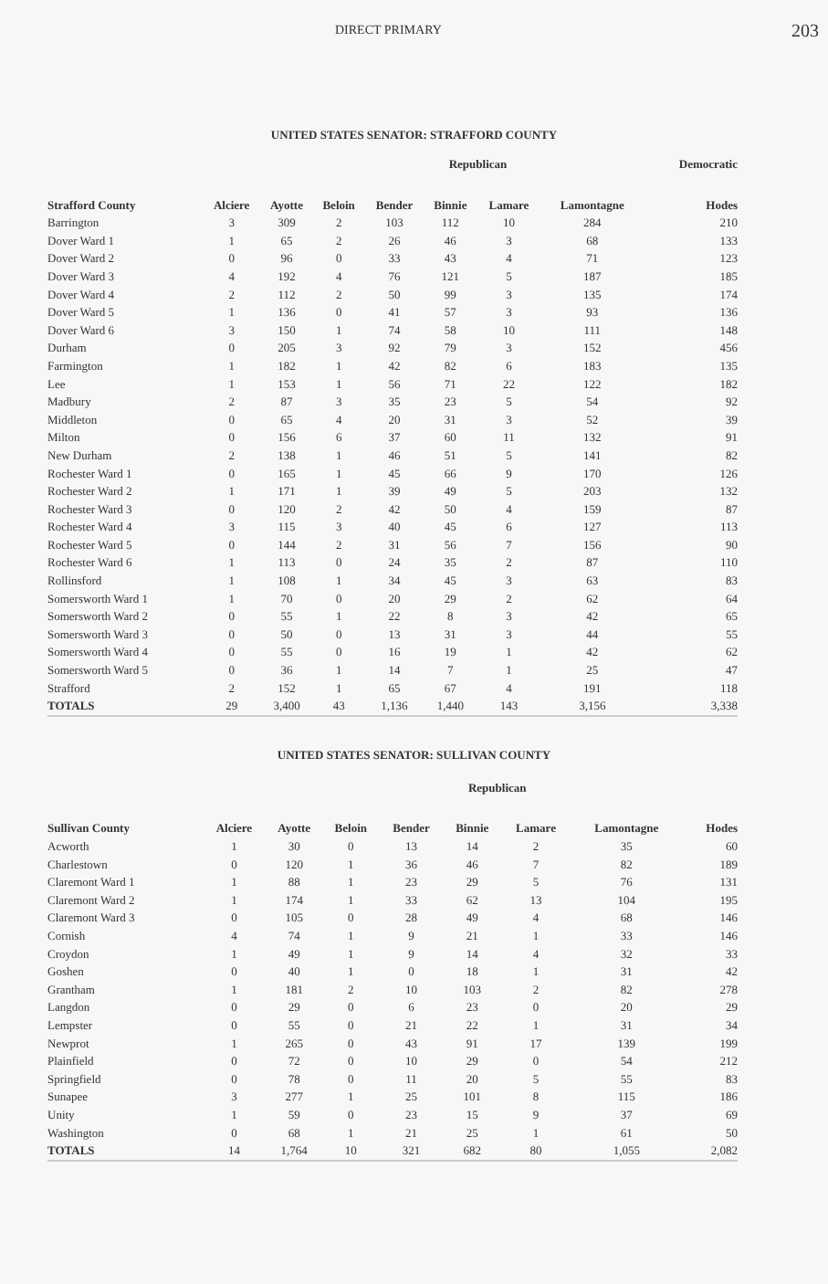DIRECT PRIMARY 203
UNITED STATES SENATOR: STRAFFORD COUNTY
| | Republican | | | | | | | Democratic |
| --- | --- | --- | --- | --- | --- | --- | --- | --- |
| Strafford County | Alciere | Ayotte | Beloin | Bender | Binnie | Lamare | Lamontagne | Hodes |
| Barrington | 3 | 309 | 2 | 103 | 112 | 10 | 284 | 210 |
| Dover Ward 1 | 1 | 65 | 2 | 26 | 46 | 3 | 68 | 133 |
| Dover Ward 2 | 0 | 96 | 0 | 33 | 43 | 4 | 71 | 123 |
| Dover Ward 3 | 4 | 192 | 4 | 76 | 121 | 5 | 187 | 185 |
| Dover Ward 4 | 2 | 112 | 2 | 50 | 99 | 3 | 135 | 174 |
| Dover Ward 5 | 1 | 136 | 0 | 41 | 57 | 3 | 93 | 136 |
| Dover Ward 6 | 3 | 150 | 1 | 74 | 58 | 10 | 111 | 148 |
| Durham | 0 | 205 | 3 | 92 | 79 | 3 | 152 | 456 |
| Farmington | 1 | 182 | 1 | 42 | 82 | 6 | 183 | 135 |
| Lee | 1 | 153 | 1 | 56 | 71 | 22 | 122 | 182 |
| Madbury | 2 | 87 | 3 | 35 | 23 | 5 | 54 | 92 |
| Middleton | 0 | 65 | 4 | 20 | 31 | 3 | 52 | 39 |
| Milton | 0 | 156 | 6 | 37 | 60 | 11 | 132 | 91 |
| New Durham | 2 | 138 | 1 | 46 | 51 | 5 | 141 | 82 |
| Rochester Ward 1 | 0 | 165 | 1 | 45 | 66 | 9 | 170 | 126 |
| Rochester Ward 2 | 1 | 171 | 1 | 39 | 49 | 5 | 203 | 132 |
| Rochester Ward 3 | 0 | 120 | 2 | 42 | 50 | 4 | 159 | 87 |
| Rochester Ward 4 | 3 | 115 | 3 | 40 | 45 | 6 | 127 | 113 |
| Rochester Ward 5 | 0 | 144 | 2 | 31 | 56 | 7 | 156 | 90 |
| Rochester Ward 6 | 1 | 113 | 0 | 24 | 35 | 2 | 87 | 110 |
| Rollinsford | 1 | 108 | 1 | 34 | 45 | 3 | 63 | 83 |
| Somersworth Ward 1 | 1 | 70 | 0 | 20 | 29 | 2 | 62 | 64 |
| Somersworth Ward 2 | 0 | 55 | 1 | 22 | 8 | 3 | 42 | 65 |
| Somersworth Ward 3 | 0 | 50 | 0 | 13 | 31 | 3 | 44 | 55 |
| Somersworth Ward 4 | 0 | 55 | 0 | 16 | 19 | 1 | 42 | 62 |
| Somersworth Ward 5 | 0 | 36 | 1 | 14 | 7 | 1 | 25 | 47 |
| Strafford | 2 | 152 | 1 | 65 | 67 | 4 | 191 | 118 |
| TOTALS | 29 | 3,400 | 43 | 1,136 | 1,440 | 143 | 3,156 | 3,338 |
UNITED STATES SENATOR: SULLIVAN COUNTY
| | Republican | | | | | | | |
| --- | --- | --- | --- | --- | --- | --- | --- | --- |
| Sullivan County | Alciere | Ayotte | Beloin | Bender | Binnie | Lamare | Lamontagne | Hodes |
| Acworth | 1 | 30 | 0 | 13 | 14 | 2 | 35 | 60 |
| Charlestown | 0 | 120 | 1 | 36 | 46 | 7 | 82 | 189 |
| Claremont Ward 1 | 1 | 88 | 1 | 23 | 29 | 5 | 76 | 131 |
| Claremont Ward 2 | 1 | 174 | 1 | 33 | 62 | 13 | 104 | 195 |
| Claremont Ward 3 | 0 | 105 | 0 | 28 | 49 | 4 | 68 | 146 |
| Cornish | 4 | 74 | 1 | 9 | 21 | 1 | 33 | 146 |
| Croydon | 1 | 49 | 1 | 9 | 14 | 4 | 32 | 33 |
| Goshen | 0 | 40 | 1 | 0 | 18 | 1 | 31 | 42 |
| Grantham | 1 | 181 | 2 | 10 | 103 | 2 | 82 | 278 |
| Langdon | 0 | 29 | 0 | 6 | 23 | 0 | 20 | 29 |
| Lempster | 0 | 55 | 0 | 21 | 22 | 1 | 31 | 34 |
| Newprot | 1 | 265 | 0 | 43 | 91 | 17 | 139 | 199 |
| Plainfield | 0 | 72 | 0 | 10 | 29 | 0 | 54 | 212 |
| Springfield | 0 | 78 | 0 | 11 | 20 | 5 | 55 | 83 |
| Sunapee | 3 | 277 | 1 | 25 | 101 | 8 | 115 | 186 |
| Unity | 1 | 59 | 0 | 23 | 15 | 9 | 37 | 69 |
| Washington | 0 | 68 | 1 | 21 | 25 | 1 | 61 | 50 |
| TOTALS | 14 | 1,764 | 10 | 321 | 682 | 80 | 1,055 | 2,082 |